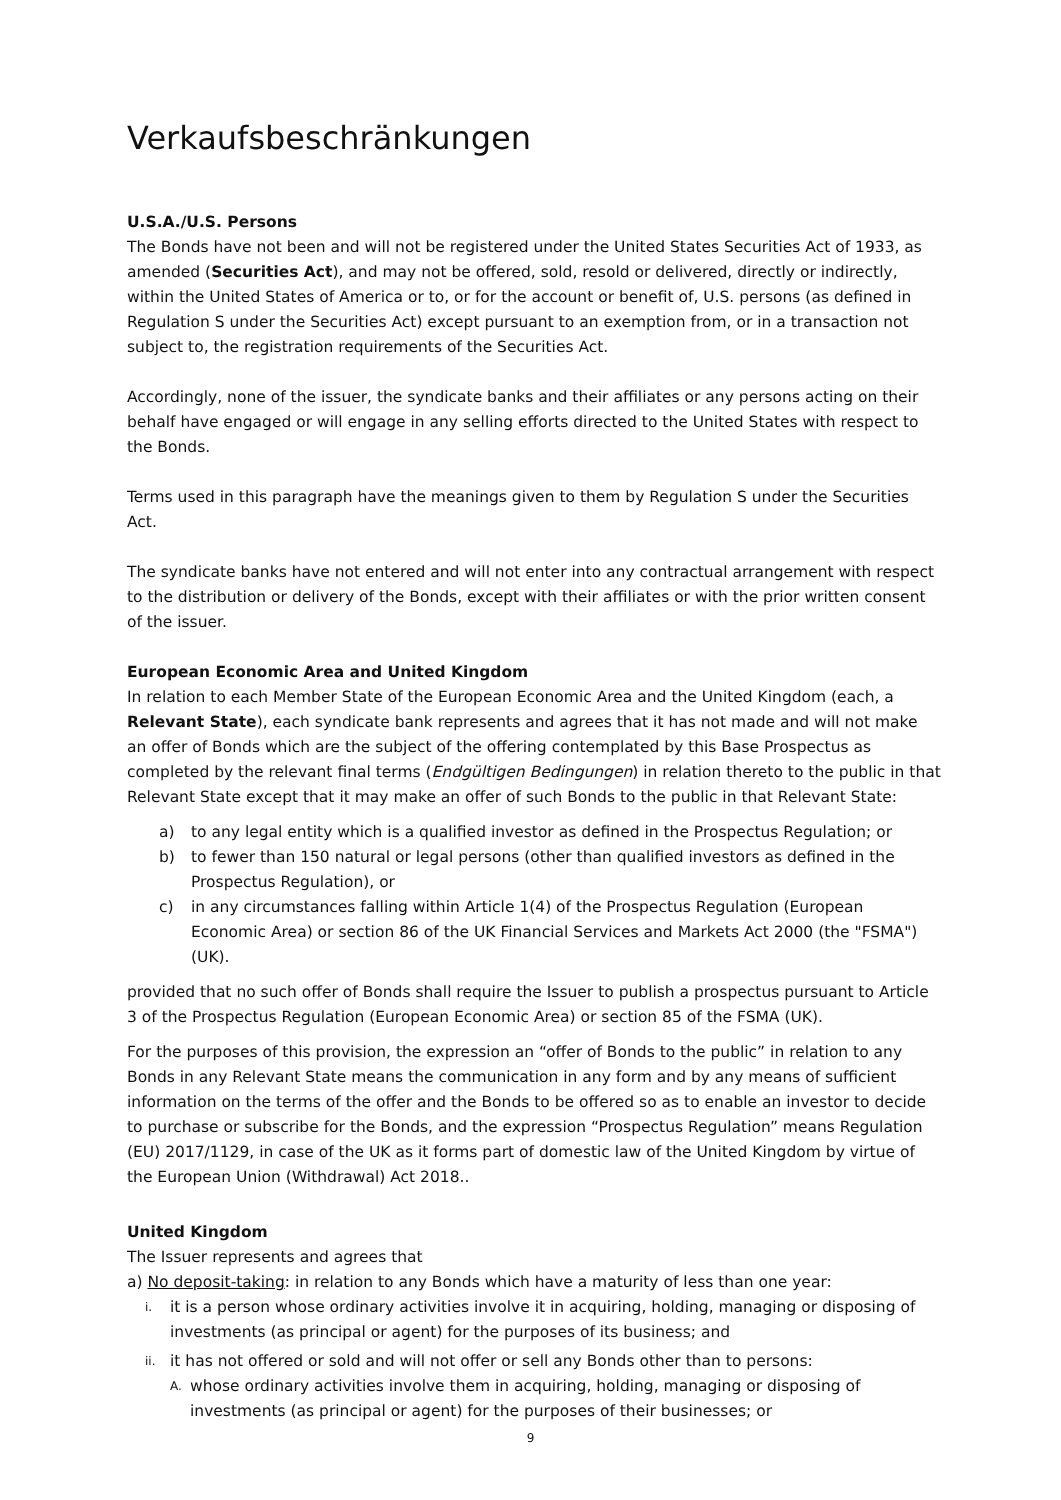Verkaufsbeschränkungen
U.S.A./U.S. Persons
The Bonds have not been and will not be registered under the United States Securities Act of 1933, as amended (Securities Act), and may not be offered, sold, resold or delivered, directly or indirectly, within the United States of America or to, or for the account or benefit of, U.S. persons (as defined in Regulation S under the Securities Act) except pursuant to an exemption from, or in a transaction not subject to, the registration requirements of the Securities Act.
Accordingly, none of the issuer, the syndicate banks and their affiliates or any persons acting on their behalf have engaged or will engage in any selling efforts directed to the United States with respect to the Bonds.
Terms used in this paragraph have the meanings given to them by Regulation S under the Securities Act.
The syndicate banks have not entered and will not enter into any contractual arrangement with respect to the distribution or delivery of the Bonds, except with their affiliates or with the prior written consent of the issuer.
European Economic Area and United Kingdom
In relation to each Member State of the European Economic Area and the United Kingdom (each, a Relevant State), each syndicate bank represents and agrees that it has not made and will not make an offer of Bonds which are the subject of the offering contemplated by this Base Prospectus as completed by the relevant final terms (Endgültigen Bedingungen) in relation thereto to the public in that Relevant State except that it may make an offer of such Bonds to the public in that Relevant State:
a) to any legal entity which is a qualified investor as defined in the Prospectus Regulation; or
b) to fewer than 150 natural or legal persons (other than qualified investors as defined in the Prospectus Regulation), or
c) in any circumstances falling within Article 1(4) of the Prospectus Regulation (European Economic Area) or section 86 of the UK Financial Services and Markets Act 2000 (the "FSMA") (UK).
provided that no such offer of Bonds shall require the Issuer to publish a prospectus pursuant to Article 3 of the Prospectus Regulation (European Economic Area) or section 85 of the FSMA (UK).
For the purposes of this provision, the expression an “offer of Bonds to the public” in relation to any Bonds in any Relevant State means the communication in any form and by any means of sufficient information on the terms of the offer and the Bonds to be offered so as to enable an investor to decide to purchase or subscribe for the Bonds, and the expression “Prospectus Regulation” means Regulation (EU) 2017/1129, in case of the UK as it forms part of domestic law of the United Kingdom by virtue of the European Union (Withdrawal) Act 2018..
United Kingdom
The Issuer represents and agrees that
a) No deposit-taking: in relation to any Bonds which have a maturity of less than one year:
i. it is a person whose ordinary activities involve it in acquiring, holding, managing or disposing of investments (as principal or agent) for the purposes of its business; and
ii. it has not offered or sold and will not offer or sell any Bonds other than to persons:
A. whose ordinary activities involve them in acquiring, holding, managing or disposing of investments (as principal or agent) for the purposes of their businesses; or
9